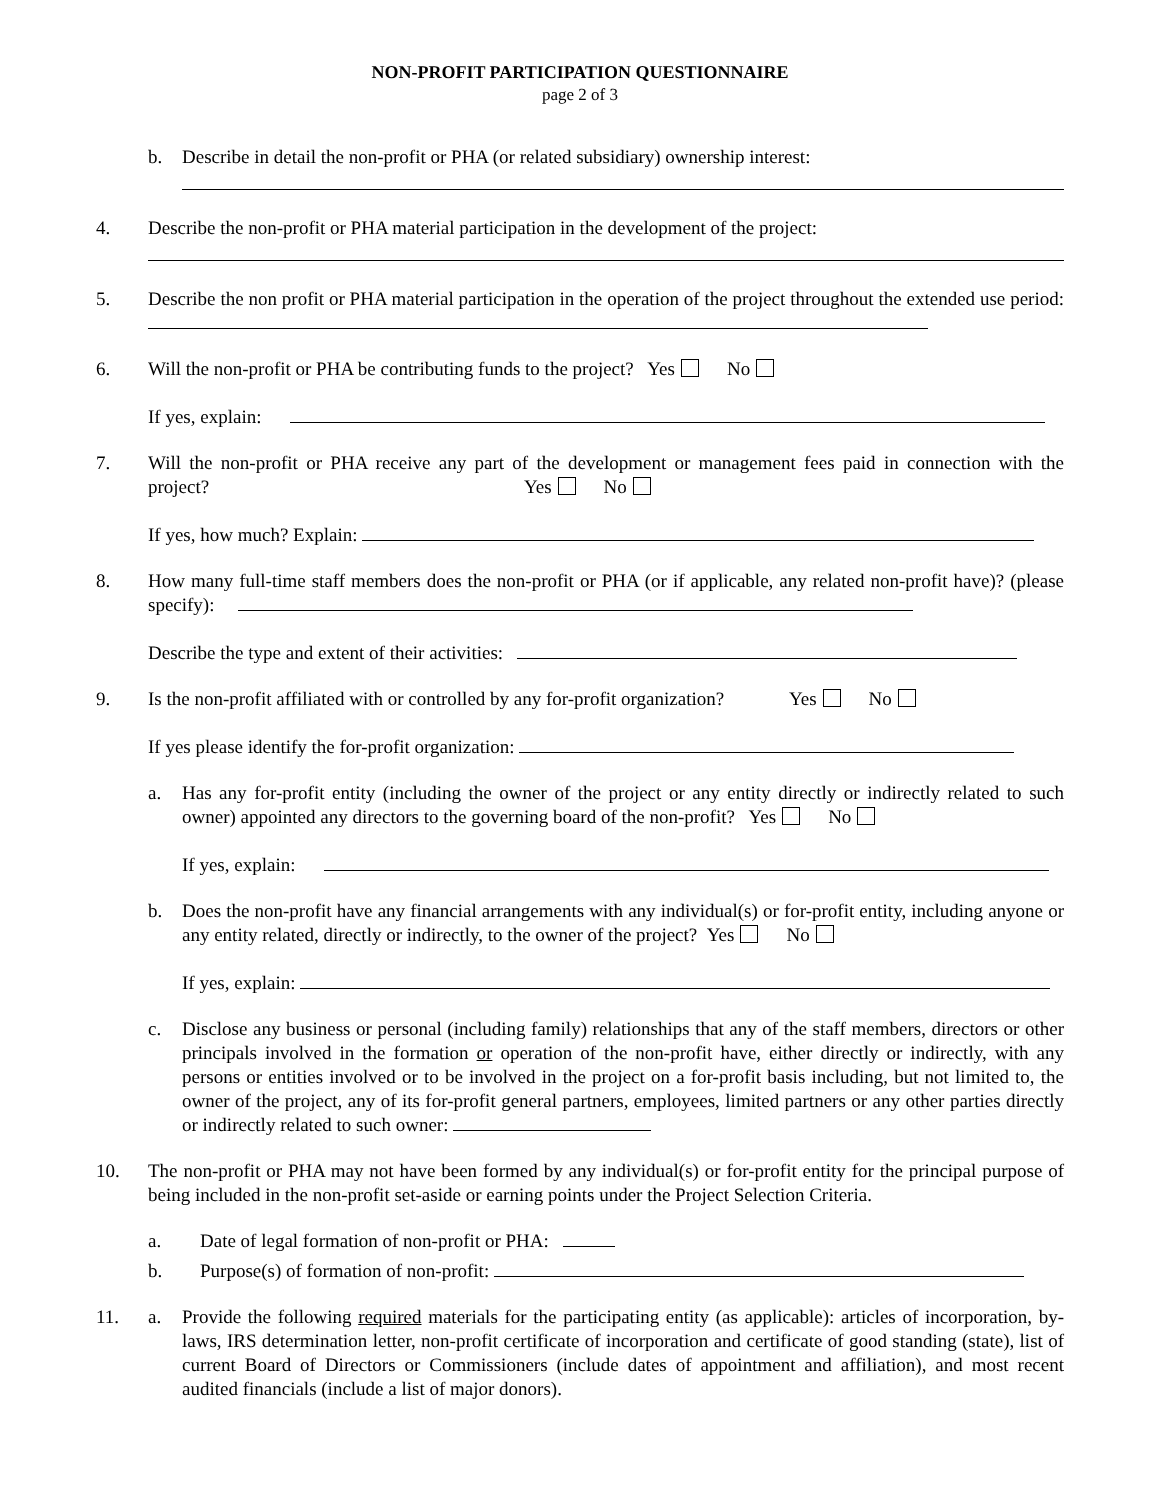NON-PROFIT PARTICIPATION QUESTIONNAIRE
page 2 of 3
b. Describe in detail the non-profit or PHA (or related subsidiary) ownership interest:
4. Describe the non-profit or PHA material participation in the development of the project:
5. Describe the non profit or PHA material participation in the operation of the project throughout the extended use period:
6. Will the non-profit or PHA be contributing funds to the project? Yes No
If yes, explain:
7. Will the non-profit or PHA receive any part of the development or management fees paid in connection with the project? Yes No
If yes, how much? Explain:
8. How many full-time staff members does the non-profit or PHA (or if applicable, any related non-profit have)? (please specify):
Describe the type and extent of their activities:
9. Is the non-profit affiliated with or controlled by any for-profit organization? Yes No
If yes please identify the for-profit organization:
a. Has any for-profit entity (including the owner of the project or any entity directly or indirectly related to such owner) appointed any directors to the governing board of the non-profit? Yes No
If yes, explain:
b. Does the non-profit have any financial arrangements with any individual(s) or for-profit entity, including anyone or any entity related, directly or indirectly, to the owner of the project? Yes No
If yes, explain:
c. Disclose any business or personal (including family) relationships that any of the staff members, directors or other principals involved in the formation or operation of the non-profit have, either directly or indirectly, with any persons or entities involved or to be involved in the project on a for-profit basis including, but not limited to, the owner of the project, any of its for-profit general partners, employees, limited partners or any other parties directly or indirectly related to such owner:
10. The non-profit or PHA may not have been formed by any individual(s) or for-profit entity for the principal purpose of being included in the non-profit set-aside or earning points under the Project Selection Criteria.
a. Date of legal formation of non-profit or PHA:
b. Purpose(s) of formation of non-profit:
11. a. Provide the following required materials for the participating entity (as applicable): articles of incorporation, by-laws, IRS determination letter, non-profit certificate of incorporation and certificate of good standing (state), list of current Board of Directors or Commissioners (include dates of appointment and affiliation), and most recent audited financials (include a list of major donors).